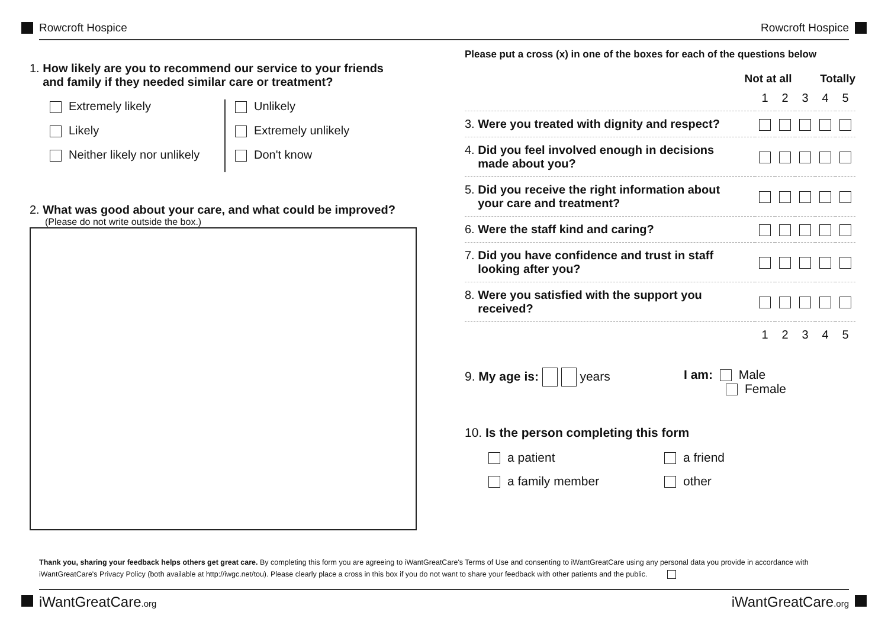Rowcroft Hospice Rowcroft Hospice
1. How likely are you to recommend our service to your friends
and family if they needed similar care or treatment?
Extremely likely
Likely
Neither likely nor unlikely
Unlikely
Extremely unlikely
Don't know
2. What was good about your care, and what could be improved?
(Please do not write outside the box.)
Please put a cross (x) in one of the boxes for each of the questions below
Not at all Totally
| | 1 | 2 | 3 | 4 | 5 |
| 3. Were you treated with dignity and respect? | | | | | |
| 4. Did you feel involved enough in decisions made about you? | | | | | |
| 5. Did you receive the right information about your care and treatment? | | | | | |
| 6. Were the staff kind and caring? | | | | | |
| 7. Did you have confidence and trust in staff looking after you? | | | | | |
| 8. Were you satisfied with the support you received? | | | | | |
| | 1 | 2 | 3 | 4 | 5 |
9. My age is: years I am: Male
Female
10. Is the person completing this form
a patient
a family member
a friend
other
Thank you, sharing your feedback helps others get great care. By completing this form you are agreeing to iWantGreatCare's Terms of Use and consenting to iWantGreatCare using any personal data you provide in accordance with iWantGreatCare's Privacy Policy (both available at http://iwgc.net/tou). Please clearly place a cross in this box if you do not want to share your feedback with other patients and the public.
iWantGreatCare.org iWantGreatCare.org